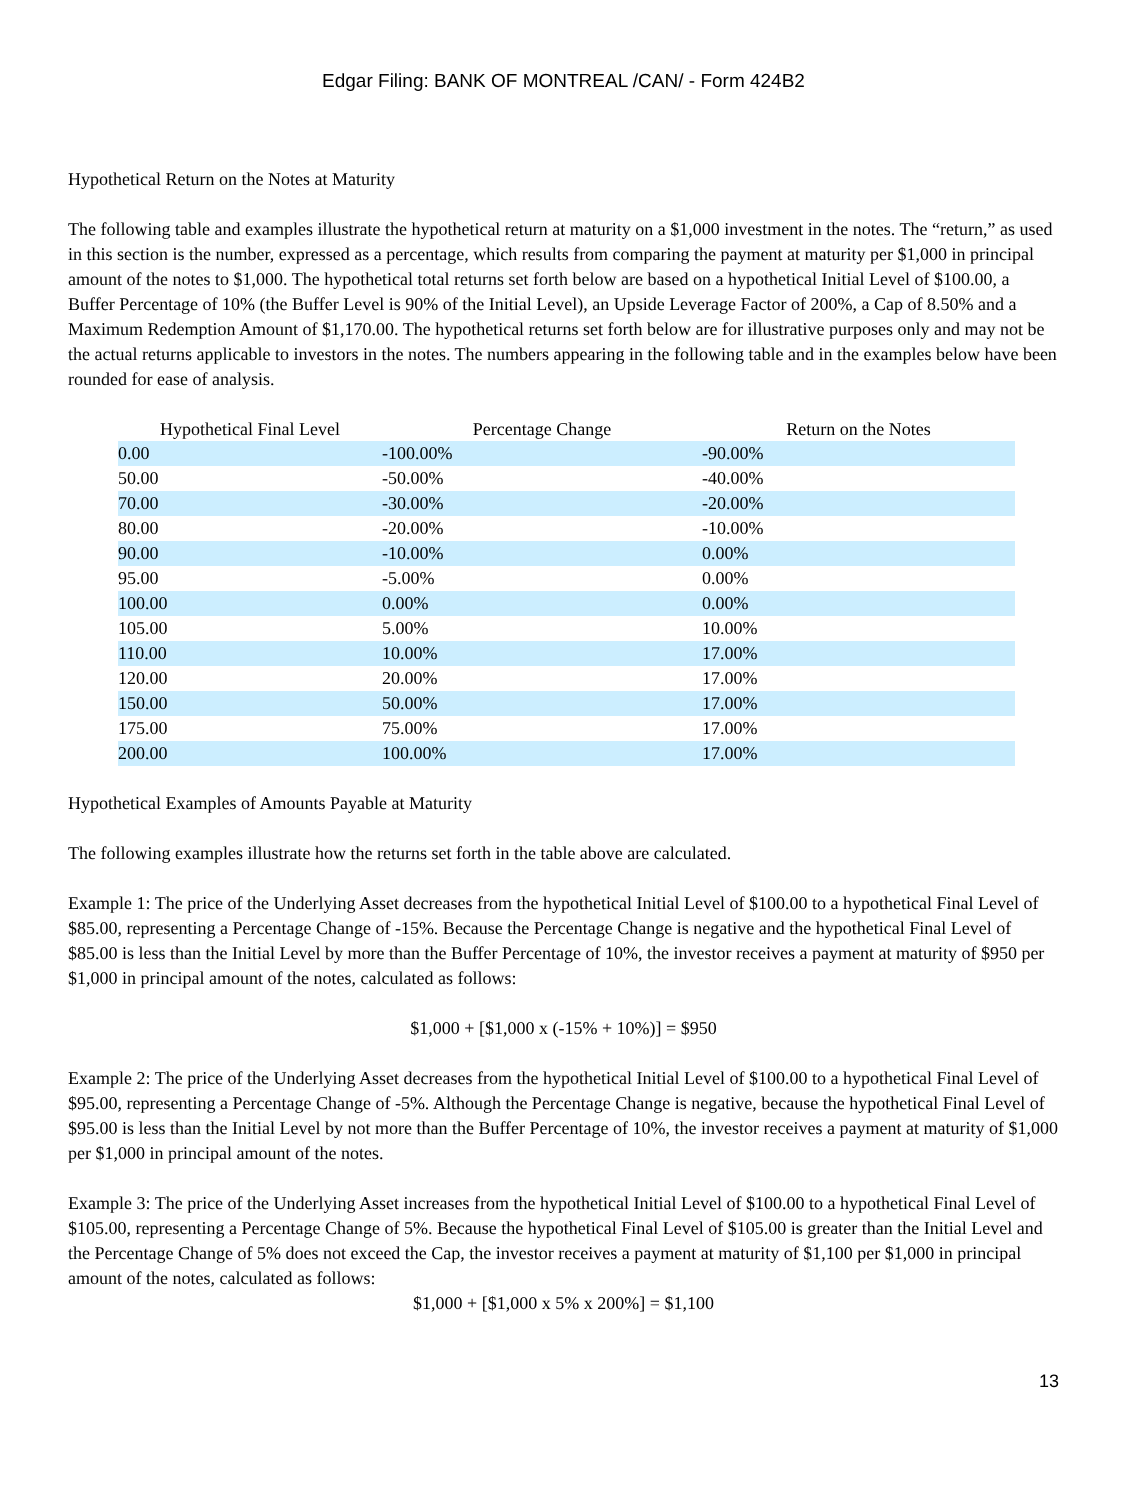Edgar Filing: BANK OF MONTREAL /CAN/ - Form 424B2
Hypothetical Return on the Notes at Maturity
The following table and examples illustrate the hypothetical return at maturity on a $1,000 investment in the notes. The “return,” as used in this section is the number, expressed as a percentage, which results from comparing the payment at maturity per $1,000 in principal amount of the notes to $1,000. The hypothetical total returns set forth below are based on a hypothetical Initial Level of $100.00, a Buffer Percentage of 10% (the Buffer Level is 90% of the Initial Level), an Upside Leverage Factor of 200%, a Cap of 8.50% and a Maximum Redemption Amount of $1,170.00. The hypothetical returns set forth below are for illustrative purposes only and may not be the actual returns applicable to investors in the notes. The numbers appearing in the following table and in the examples below have been rounded for ease of analysis.
| Hypothetical Final Level | Percentage Change | Return on the Notes |
| --- | --- | --- |
| 0.00 | -100.00% | -90.00% |
| 50.00 | -50.00% | -40.00% |
| 70.00 | -30.00% | -20.00% |
| 80.00 | -20.00% | -10.00% |
| 90.00 | -10.00% | 0.00% |
| 95.00 | -5.00% | 0.00% |
| 100.00 | 0.00% | 0.00% |
| 105.00 | 5.00% | 10.00% |
| 110.00 | 10.00% | 17.00% |
| 120.00 | 20.00% | 17.00% |
| 150.00 | 50.00% | 17.00% |
| 175.00 | 75.00% | 17.00% |
| 200.00 | 100.00% | 17.00% |
Hypothetical Examples of Amounts Payable at Maturity
The following examples illustrate how the returns set forth in the table above are calculated.
Example 1: The price of the Underlying Asset decreases from the hypothetical Initial Level of $100.00 to a hypothetical Final Level of $85.00, representing a Percentage Change of -15%. Because the Percentage Change is negative and the hypothetical Final Level of $85.00 is less than the Initial Level by more than the Buffer Percentage of 10%, the investor receives a payment at maturity of $950 per $1,000 in principal amount of the notes, calculated as follows:
$1,000 + [$1,000 x (-15% + 10%)] = $950
Example 2: The price of the Underlying Asset decreases from the hypothetical Initial Level of $100.00 to a hypothetical Final Level of $95.00, representing a Percentage Change of -5%. Although the Percentage Change is negative, because the hypothetical Final Level of $95.00 is less than the Initial Level by not more than the Buffer Percentage of 10%, the investor receives a payment at maturity of $1,000 per $1,000 in principal amount of the notes.
Example 3: The price of the Underlying Asset increases from the hypothetical Initial Level of $100.00 to a hypothetical Final Level of $105.00, representing a Percentage Change of 5%. Because the hypothetical Final Level of $105.00 is greater than the Initial Level and the Percentage Change of 5% does not exceed the Cap, the investor receives a payment at maturity of $1,100 per $1,000 in principal amount of the notes, calculated as follows:
$1,000 + [$1,000 x 5% x 200%] = $1,100
13